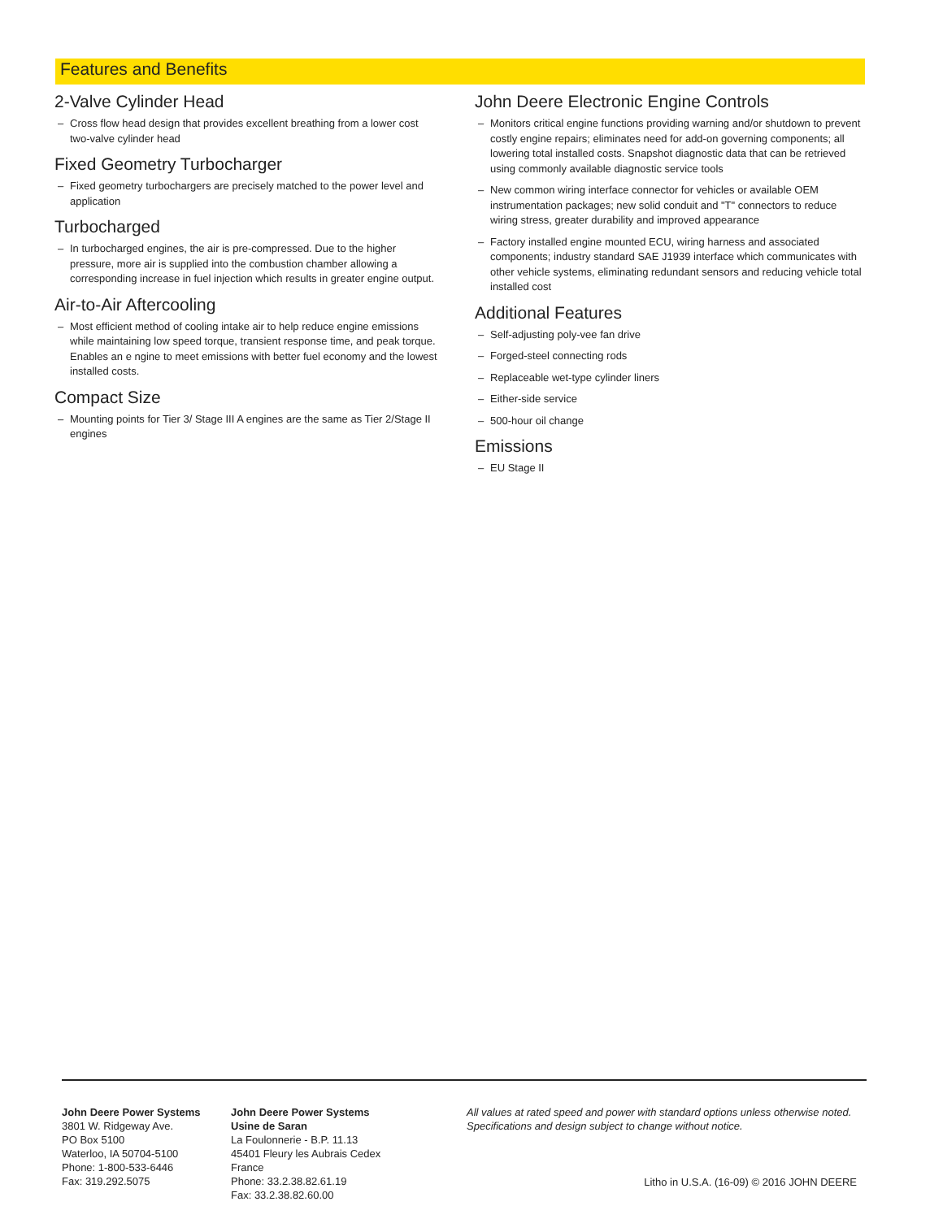Features and Benefits
2-Valve Cylinder Head
– Cross flow head design that provides excellent breathing from a lower cost two-valve cylinder head
Fixed Geometry Turbocharger
– Fixed geometry turbochargers are precisely matched to the power level and application
Turbocharged
– In turbocharged engines, the air is pre-compressed. Due to the higher pressure, more air is supplied into the combustion chamber allowing a corresponding increase in fuel injection which results in greater engine output.
Air-to-Air Aftercooling
– Most efficient method of cooling intake air to help reduce engine emissions while maintaining low speed torque, transient response time, and peak torque. Enables an e ngine to meet emissions with better fuel economy and the lowest installed costs.
Compact Size
– Mounting points for Tier 3/ Stage III A engines are the same as Tier 2/Stage II engines
John Deere Electronic Engine Controls
– Monitors critical engine functions providing warning and/or shutdown to prevent costly engine repairs; eliminates need for add-on governing components; all lowering total installed costs. Snapshot diagnostic data that can be retrieved using commonly available diagnostic service tools
– New common wiring interface connector for vehicles or available OEM instrumentation packages; new solid conduit and "T" connectors to reduce wiring stress, greater durability and improved appearance
– Factory installed engine mounted ECU, wiring harness and associated components; industry standard SAE J1939 interface which communicates with other vehicle systems, eliminating redundant sensors and reducing vehicle total installed cost
Additional Features
– Self-adjusting poly-vee fan drive
– Forged-steel connecting rods
– Replaceable wet-type cylinder liners
– Either-side service
– 500-hour oil change
Emissions
– EU Stage II
John Deere Power Systems
3801 W. Ridgeway Ave.
PO Box 5100
Waterloo, IA 50704-5100
Phone: 1-800-533-6446
Fax: 319.292.5075
John Deere Power Systems
Usine de Saran
La Foulonnerie - B.P. 11.13
45401 Fleury les Aubrais Cedex
France
Phone: 33.2.38.82.61.19
Fax: 33.2.38.82.60.00
All values at rated speed and power with standard options unless otherwise noted.
Specifications and design subject to change without notice.
Litho in U.S.A. (16-09) © 2016 JOHN DEERE